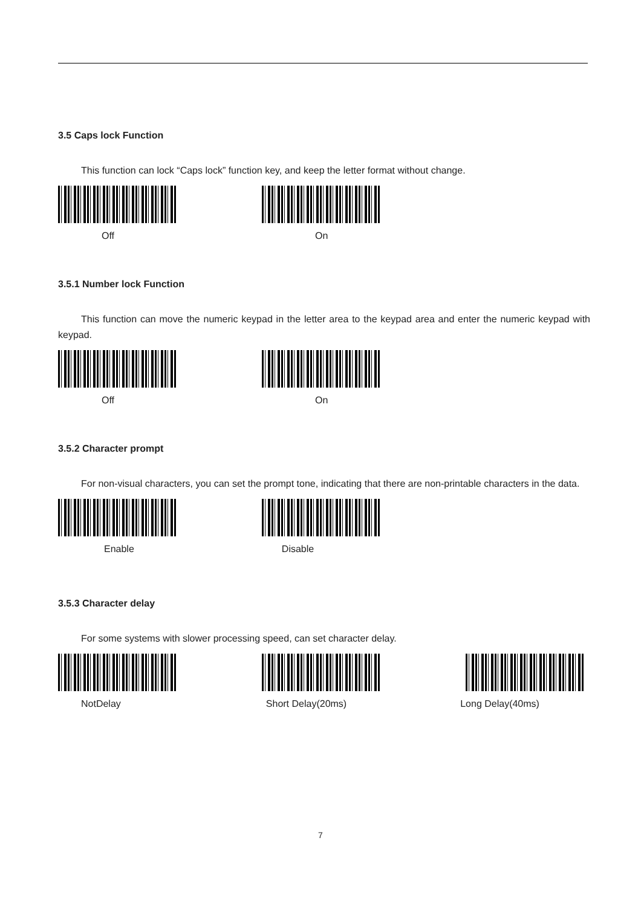3.5 Caps lock Function
This function can lock “Caps lock” function key, and keep the letter format without change.
Off On
3.5.1 Number lock Function
This function can move the numeric keypad in the letter area to the keypad area and enter the numeric keypad with keypad.
Off On
3.5.2 Character prompt
For non-visual characters, you can set the prompt tone, indicating that there are non-printable characters in the data.
Enable Disable
3.5.3 Character delay
For some systems with slower processing speed, can set character delay.
NotDelay Short Delay(20ms) Long Delay(40ms)
7